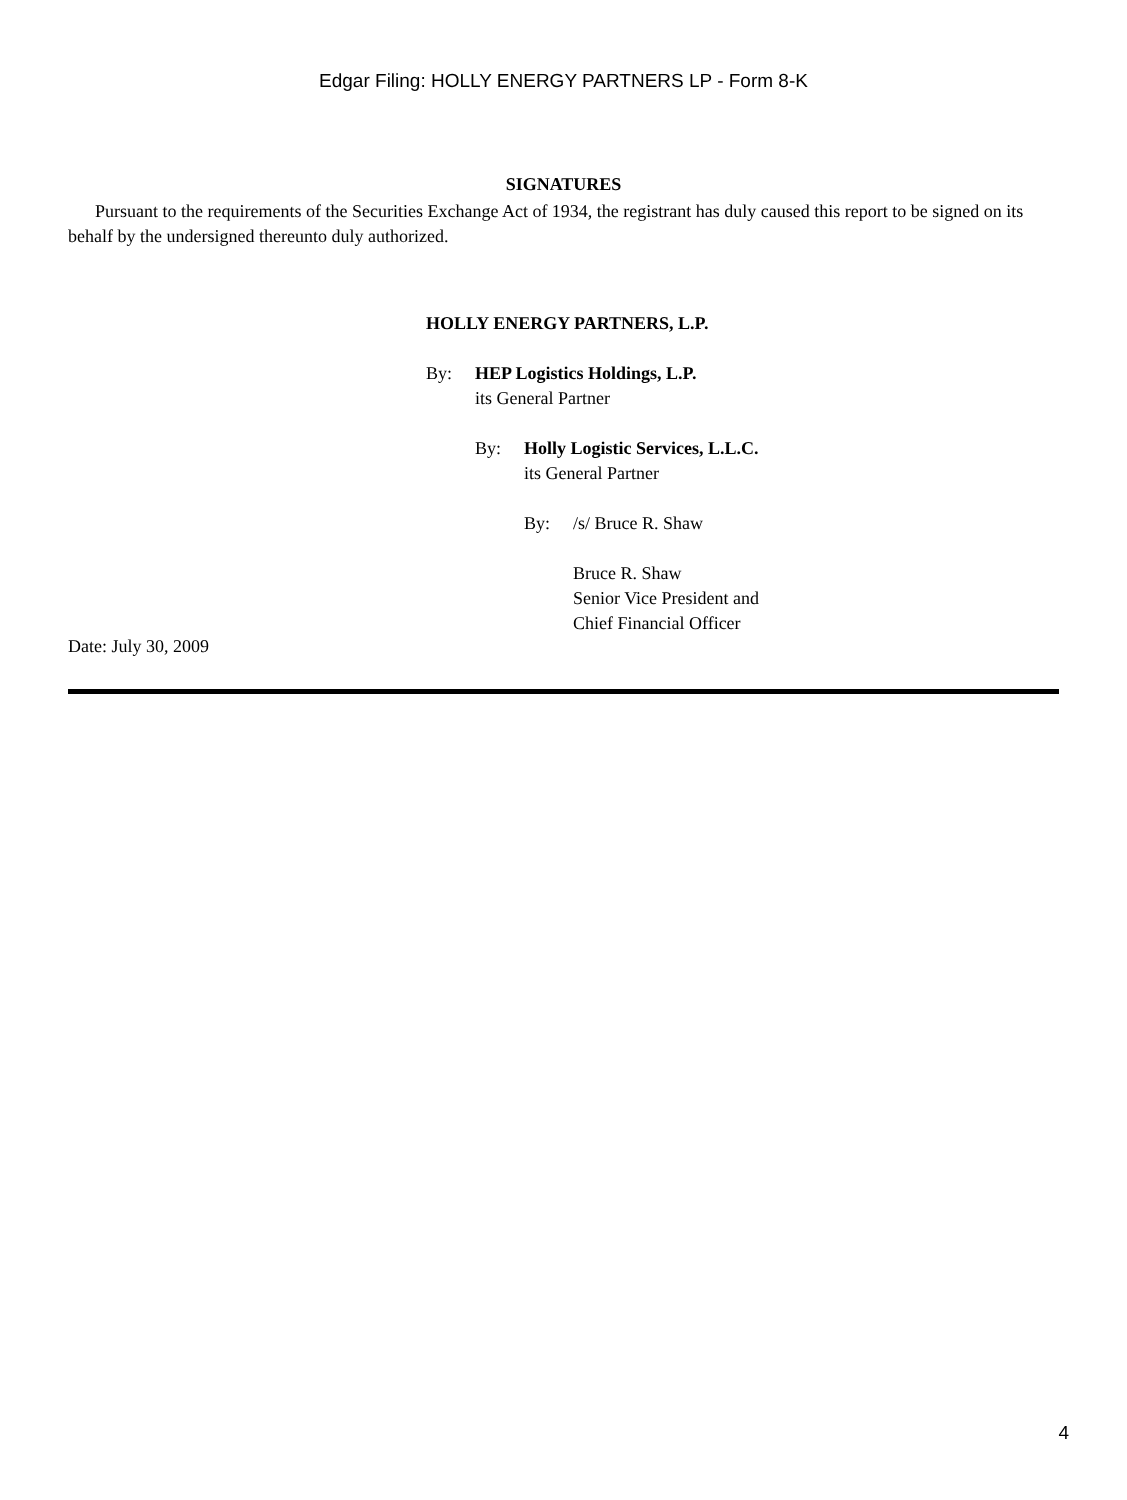Edgar Filing: HOLLY ENERGY PARTNERS LP - Form 8-K
SIGNATURES
Pursuant to the requirements of the Securities Exchange Act of 1934, the registrant has duly caused this report to be signed on its behalf by the undersigned thereunto duly authorized.
HOLLY ENERGY PARTNERS, L.P.
By: HEP Logistics Holdings, L.P.
its General Partner
By: Holly Logistic Services, L.L.C.
its General Partner
By: /s/ Bruce R. Shaw
Bruce R. Shaw
Senior Vice President and
Chief Financial Officer
Date: July 30, 2009
4